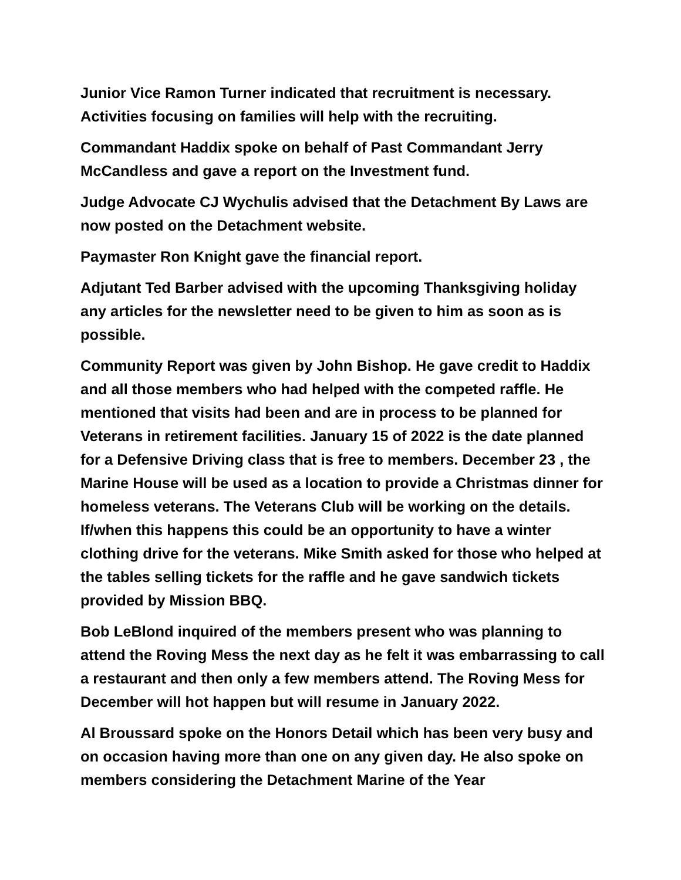Junior Vice Ramon Turner indicated that recruitment is necessary. Activities focusing on families will help with the recruiting.
Commandant Haddix spoke on behalf of Past Commandant Jerry McCandless and gave a report on the Investment fund.
Judge Advocate CJ Wychulis advised that the Detachment By Laws are now posted on the Detachment website.
Paymaster Ron Knight gave the financial report.
Adjutant Ted Barber advised with the upcoming Thanksgiving holiday any articles for the newsletter need to be given to him as soon as is possible.
Community Report was given by John Bishop. He gave credit to Haddix and all those members who had helped with the competed raffle. He mentioned that visits had been and are in process to be planned for Veterans in retirement facilities. January 15 of 2022 is the date planned for a Defensive Driving class that is free to members. December 23 , the Marine House will be used as a location to provide a Christmas dinner for homeless veterans. The Veterans Club will be working on the details. If/when this happens this could be an opportunity to have a winter clothing drive for the veterans. Mike Smith asked for those who helped at the tables selling tickets for the raffle and he gave sandwich tickets provided by Mission BBQ.
Bob LeBlond inquired of the members present who was planning to attend the Roving Mess the next day as he felt it was embarrassing to call a restaurant and then only a few members attend. The Roving Mess for December will hot happen but will resume in January 2022.
Al Broussard spoke on the Honors Detail which has been very busy and on occasion having more than one on any given day. He also spoke on members considering the Detachment Marine of the Year